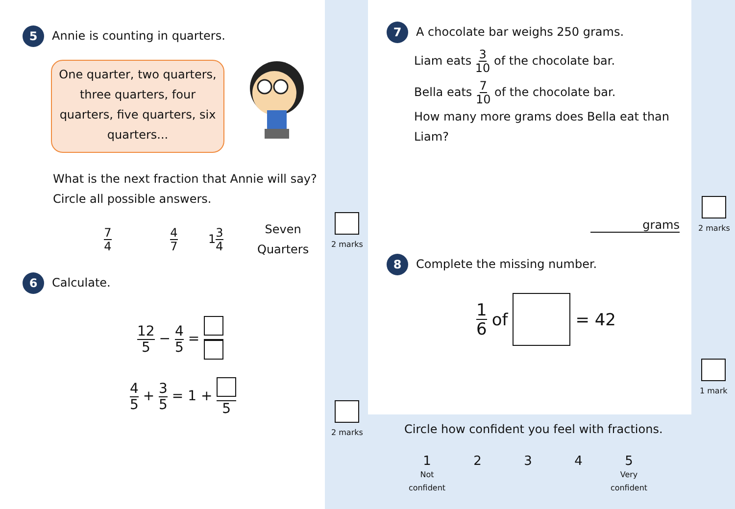5 Annie is counting in quarters.
One quarter, two quarters, three quarters, four quarters, five quarters, six quarters...
What is the next fraction that Annie will say?
Circle all possible answers.
7 4 4 7 13 4 Seven
Quarters
6 Calculate.
12 5 − 4 5 =
4 5 + 3 5 = 1 + 5
2 marks
2 marks
7 A chocolate bar weighs 250 grams.
Liam eats 3 10 of the chocolate bar.
Bella eats 7 10 of the chocolate bar.
How many more grams does Bella eat than
Liam?
grams
2 marks
8 Complete the missing number.
1 6 of = 42
1 mark
Circle how confident you feel with fractions.
1
Not
confident
2 3 4 5
Very
confident